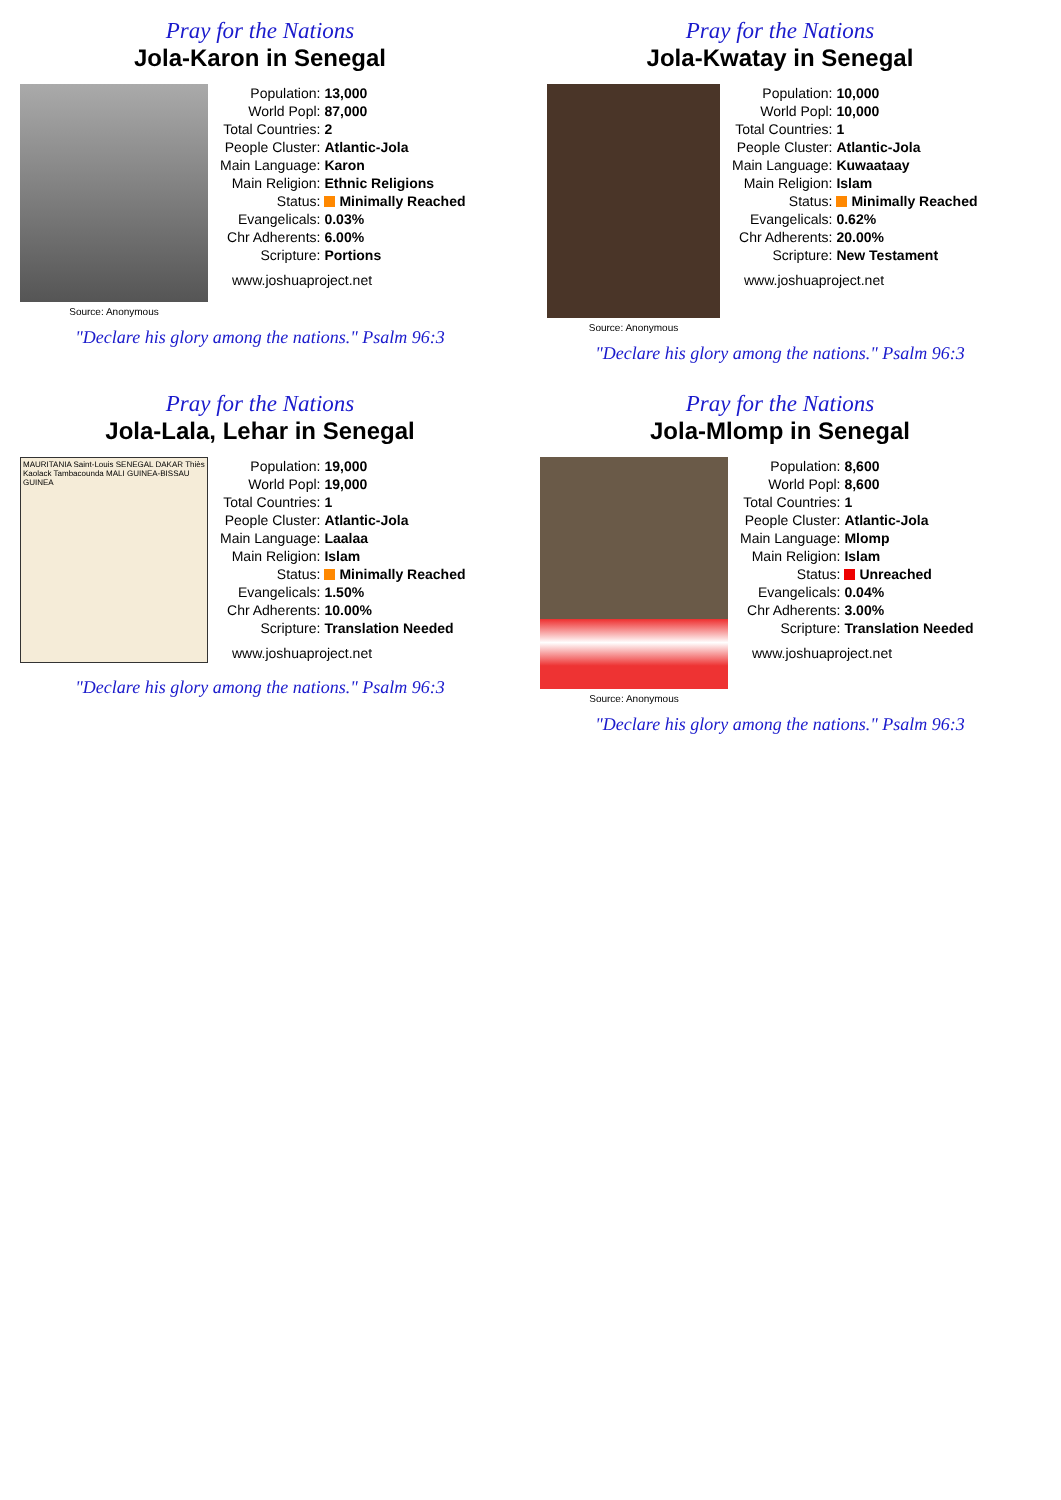Pray for the Nations
Jola-Karon in Senegal
Source: Anonymous
| Population: | 13,000 |
| World Popl: | 87,000 |
| Total Countries: | 2 |
| People Cluster: | Atlantic-Jola |
| Main Language: | Karon |
| Main Religion: | Ethnic Religions |
| Status: | Minimally Reached |
| Evangelicals: | 0.03% |
| Chr Adherents: | 6.00% |
| Scripture: | Portions |
www.joshuaproject.net
"Declare his glory among the nations." Psalm 96:3
Pray for the Nations
Jola-Kwatay in Senegal
Source: Anonymous
| Population: | 10,000 |
| World Popl: | 10,000 |
| Total Countries: | 1 |
| People Cluster: | Atlantic-Jola |
| Main Language: | Kuwaataay |
| Main Religion: | Islam |
| Status: | Minimally Reached |
| Evangelicals: | 0.62% |
| Chr Adherents: | 20.00% |
| Scripture: | New Testament |
www.joshuaproject.net
"Declare his glory among the nations." Psalm 96:3
Pray for the Nations
Jola-Lala, Lehar in Senegal
MAURITANIA Saint-Louis SENEGAL DAKAR Thiès Kaolack Tambacounda MALI GUINEA-BISSAU GUINEA
| Population: | 19,000 |
| World Popl: | 19,000 |
| Total Countries: | 1 |
| People Cluster: | Atlantic-Jola |
| Main Language: | Laalaa |
| Main Religion: | Islam |
| Status: | Minimally Reached |
| Evangelicals: | 1.50% |
| Chr Adherents: | 10.00% |
| Scripture: | Translation Needed |
www.joshuaproject.net
"Declare his glory among the nations." Psalm 96:3
Pray for the Nations
Jola-Mlomp in Senegal
Source: Anonymous
| Population: | 8,600 |
| World Popl: | 8,600 |
| Total Countries: | 1 |
| People Cluster: | Atlantic-Jola |
| Main Language: | Mlomp |
| Main Religion: | Islam |
| Status: | Unreached |
| Evangelicals: | 0.04% |
| Chr Adherents: | 3.00% |
| Scripture: | Translation Needed |
www.joshuaproject.net
"Declare his glory among the nations." Psalm 96:3